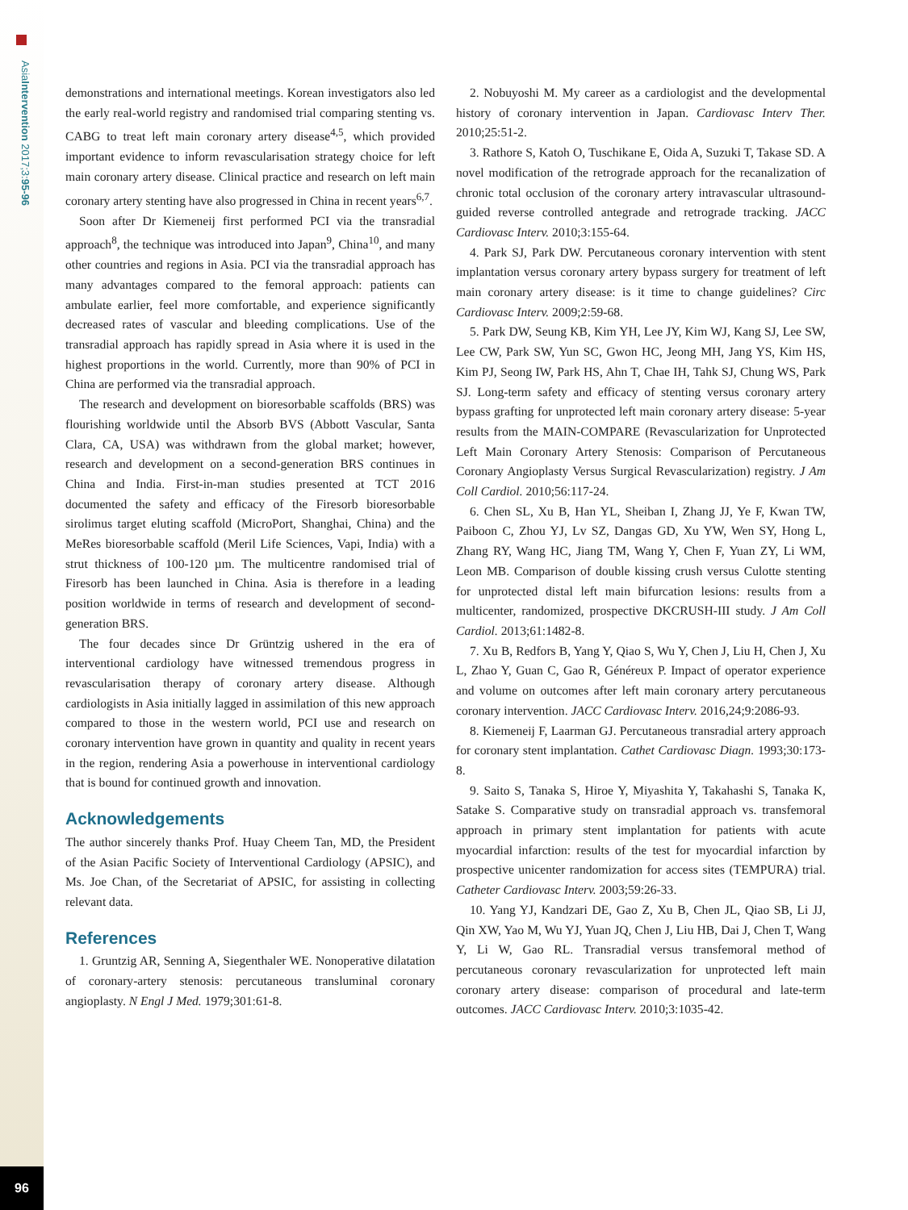AsiaIntervention 2017;3:95-96
96
demonstrations and international meetings. Korean investigators also led the early real-world registry and randomised trial comparing stenting vs. CABG to treat left main coronary artery disease<sup>4,5</sup>, which provided important evidence to inform revascularisation strategy choice for left main coronary artery disease. Clinical practice and research on left main coronary artery stenting have also progressed in China in recent years<sup>6,7</sup>.
Soon after Dr Kiemeneij first performed PCI via the transradial approach<sup>8</sup>, the technique was introduced into Japan<sup>9</sup>, China<sup>10</sup>, and many other countries and regions in Asia. PCI via the transradial approach has many advantages compared to the femoral approach: patients can ambulate earlier, feel more comfortable, and experience significantly decreased rates of vascular and bleeding complications. Use of the transradial approach has rapidly spread in Asia where it is used in the highest proportions in the world. Currently, more than 90% of PCI in China are performed via the transradial approach.
The research and development on bioresorbable scaffolds (BRS) was flourishing worldwide until the Absorb BVS (Abbott Vascular, Santa Clara, CA, USA) was withdrawn from the global market; however, research and development on a second-generation BRS continues in China and India. First-in-man studies presented at TCT 2016 documented the safety and efficacy of the Firesorb bioresorbable sirolimus target eluting scaffold (MicroPort, Shanghai, China) and the MeRes bioresorbable scaffold (Meril Life Sciences, Vapi, India) with a strut thickness of 100-120 µm. The multicentre randomised trial of Firesorb has been launched in China. Asia is therefore in a leading position worldwide in terms of research and development of second-generation BRS.
The four decades since Dr Grüntzig ushered in the era of interventional cardiology have witnessed tremendous progress in revascularisation therapy of coronary artery disease. Although cardiologists in Asia initially lagged in assimilation of this new approach compared to those in the western world, PCI use and research on coronary intervention have grown in quantity and quality in recent years in the region, rendering Asia a powerhouse in interventional cardiology that is bound for continued growth and innovation.
Acknowledgements
The author sincerely thanks Prof. Huay Cheem Tan, MD, the President of the Asian Pacific Society of Interventional Cardiology (APSIC), and Ms. Joe Chan, of the Secretariat of APSIC, for assisting in collecting relevant data.
References
1. Gruntzig AR, Senning A, Siegenthaler WE. Nonoperative dilatation of coronary-artery stenosis: percutaneous transluminal coronary angioplasty. N Engl J Med. 1979;301:61-8.
2. Nobuyoshi M. My career as a cardiologist and the developmental history of coronary intervention in Japan. Cardiovasc Interv Ther. 2010;25:51-2.
3. Rathore S, Katoh O, Tuschikane E, Oida A, Suzuki T, Takase SD. A novel modification of the retrograde approach for the recanalization of chronic total occlusion of the coronary artery intravascular ultrasound-guided reverse controlled antegrade and retrograde tracking. JACC Cardiovasc Interv. 2010;3:155-64.
4. Park SJ, Park DW. Percutaneous coronary intervention with stent implantation versus coronary artery bypass surgery for treatment of left main coronary artery disease: is it time to change guidelines? Circ Cardiovasc Interv. 2009;2:59-68.
5. Park DW, Seung KB, Kim YH, Lee JY, Kim WJ, Kang SJ, Lee SW, Lee CW, Park SW, Yun SC, Gwon HC, Jeong MH, Jang YS, Kim HS, Kim PJ, Seong IW, Park HS, Ahn T, Chae IH, Tahk SJ, Chung WS, Park SJ. Long-term safety and efficacy of stenting versus coronary artery bypass grafting for unprotected left main coronary artery disease: 5-year results from the MAIN-COMPARE (Revascularization for Unprotected Left Main Coronary Artery Stenosis: Comparison of Percutaneous Coronary Angioplasty Versus Surgical Revascularization) registry. J Am Coll Cardiol. 2010;56:117-24.
6. Chen SL, Xu B, Han YL, Sheiban I, Zhang JJ, Ye F, Kwan TW, Paiboon C, Zhou YJ, Lv SZ, Dangas GD, Xu YW, Wen SY, Hong L, Zhang RY, Wang HC, Jiang TM, Wang Y, Chen F, Yuan ZY, Li WM, Leon MB. Comparison of double kissing crush versus Culotte stenting for unprotected distal left main bifurcation lesions: results from a multicenter, randomized, prospective DKCRUSH-III study. J Am Coll Cardiol. 2013;61:1482-8.
7. Xu B, Redfors B, Yang Y, Qiao S, Wu Y, Chen J, Liu H, Chen J, Xu L, Zhao Y, Guan C, Gao R, Généreux P. Impact of operator experience and volume on outcomes after left main coronary artery percutaneous coronary intervention. JACC Cardiovasc Interv. 2016,24;9:2086-93.
8. Kiemeneij F, Laarman GJ. Percutaneous transradial artery approach for coronary stent implantation. Cathet Cardiovasc Diagn. 1993;30:173-8.
9. Saito S, Tanaka S, Hiroe Y, Miyashita Y, Takahashi S, Tanaka K, Satake S. Comparative study on transradial approach vs. transfemoral approach in primary stent implantation for patients with acute myocardial infarction: results of the test for myocardial infarction by prospective unicenter randomization for access sites (TEMPURA) trial. Catheter Cardiovasc Interv. 2003;59:26-33.
10. Yang YJ, Kandzari DE, Gao Z, Xu B, Chen JL, Qiao SB, Li JJ, Qin XW, Yao M, Wu YJ, Yuan JQ, Chen J, Liu HB, Dai J, Chen T, Wang Y, Li W, Gao RL. Transradial versus transfemoral method of percutaneous coronary revascularization for unprotected left main coronary artery disease: comparison of procedural and late-term outcomes. JACC Cardiovasc Interv. 2010;3:1035-42.